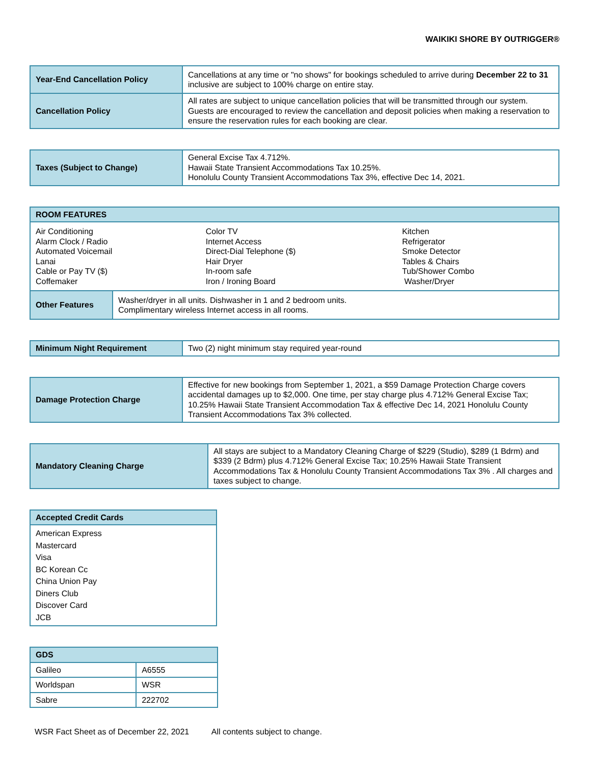WAIKIKI SHORE BY OUTRIGGER®
| Year-End Cancellation Policy | Cancellations at any time or "no shows" for bookings scheduled to arrive during December 22 to 31 inclusive are subject to 100% charge on entire stay. |
| Cancellation Policy | All rates are subject to unique cancellation policies that will be transmitted through our system. Guests are encouraged to review the cancellation and deposit policies when making a reservation to ensure the reservation rules for each booking are clear. |
| Taxes (Subject to Change) | General Excise Tax 4.712%. Hawaii State Transient Accommodations Tax 10.25%. Honolulu County Transient Accommodations Tax 3%, effective Dec 14, 2021. |
| ROOM FEATURES | |
| --- | --- |
| / Air Conditioning Alarm Clock / Radio Automated Voicemail Lanai Cable or Pay TV ($) Coffemaker / Color TV Internet Access Direct-Dial Telephone ($) Hair Dryer In-room safe Iron / Ironing Board / Kitchen Refrigerator Smoke Detector Tables & Chairs Tub/Shower Combo Washer/Dryer / | |
| Other Features | Washer/dryer in all units. Dishwasher in 1 and 2 bedroom units. Complimentary wireless Internet access in all rooms. |
| Minimum Night Requirement | Two (2) night minimum stay required year-round |
| Damage Protection Charge | Effective for new bookings from September 1, 2021, a $59 Damage Protection Charge covers accidental damages up to $2,000. One time, per stay charge plus 4.712% General Excise Tax; 10.25% Hawaii State Transient Accommodation Tax & effective Dec 14, 2021 Honolulu County Transient Accommodations Tax 3% collected. |
| Mandatory Cleaning Charge | All stays are subject to a Mandatory Cleaning Charge of $229 (Studio), $289 (1 Bdrm) and $339 (2 Bdrm) plus 4.712% General Excise Tax; 10.25% Hawaii State Transient Accommodations Tax & Honolulu County Transient Accommodations Tax 3% . All charges and taxes subject to change. |
| Accepted Credit Cards |
| --- |
| American Express Mastercard Visa BC Korean Cc China Union Pay Diners Club Discover Card JCB |
| GDS | |
| --- | --- |
| Galileo | A6555 |
| Worldspan | WSR |
| Sabre | 222702 |
WSR Fact Sheet as of December 22, 2021 All contents subject to change.